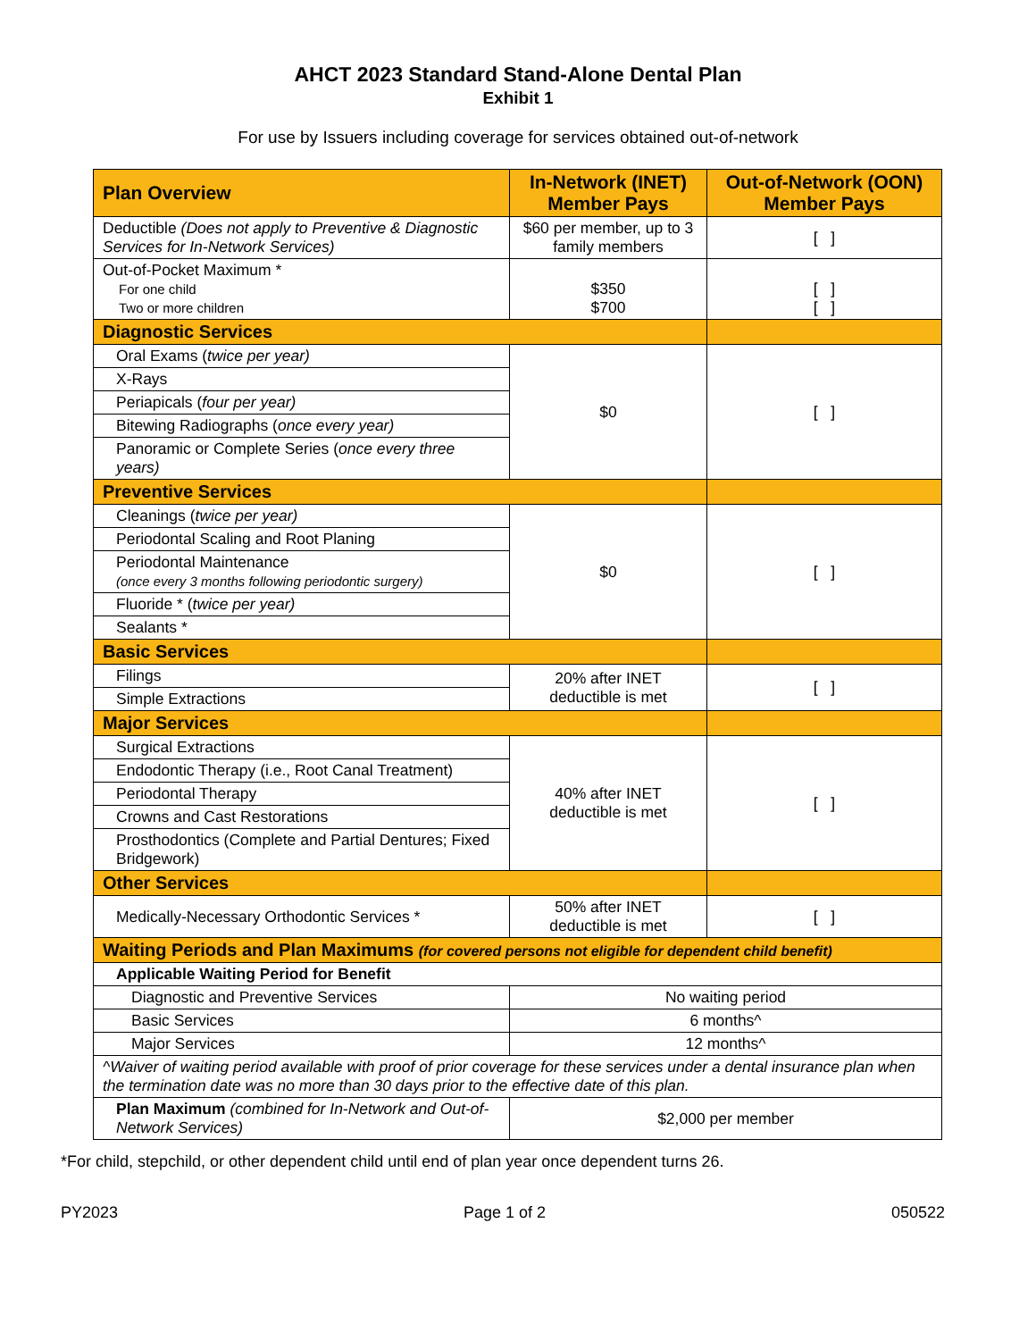AHCT 2023 Standard Stand-Alone Dental Plan
Exhibit 1
For use by Issuers including coverage for services obtained out-of-network
| Plan Overview | In-Network (INET) Member Pays | Out-of-Network (OON) Member Pays |
| --- | --- | --- |
| Deductible (Does not apply to Preventive & Diagnostic Services for In-Network Services) | $60 per member, up to 3 family members | [ ] |
| Out-of-Pocket Maximum * For one child Two or more children | $350 $700 | [ ] [ ] |
| Diagnostic Services | | |
| Oral Exams ( twice per year) | $0 | [ ] |
| X-Rays | | |
| Periapicals ( four per year) | | |
| Bitewing Radiographs ( once every year) | | |
| Panoramic or Complete Series ( once every three years) | | |
| Preventive Services | | |
| Cleanings ( twice per year) | $0 | [ ] |
| Periodontal Scaling and Root Planing | | |
| Periodontal Maintenance (once every 3 months following periodontic surgery) | | |
| Fluoride * ( twice per year) | | |
| Sealants * | | |
| Basic Services | | |
| Filings | 20% after INET deductible is met | [ ] |
| Simple Extractions | | |
| Major Services | | |
| Surgical Extractions | 40% after INET deductible is met | [ ] |
| Endodontic Therapy (i.e., Root Canal Treatment) | | |
| Periodontal Therapy | | |
| Crowns and Cast Restorations | | |
| Prosthodontics (Complete and Partial Dentures; Fixed Bridgework) | | |
| Other Services | | |
| Medically-Necessary Orthodontic Services * | 50% after INET deductible is met | [ ] |
| Waiting Periods and Plan Maximums (for covered persons not eligible for dependent child benefit) | | |
| Applicable Waiting Period for Benefit | | |
| Diagnostic and Preventive Services | No waiting period | |
| Basic Services | 6 months^ | |
| Major Services | 12 months^ | |
| ^Waiver of waiting period available with proof of prior coverage for these services under a dental insurance plan when the termination date was no more than 30 days prior to the effective date of this plan. | | |
| Plan Maximum (combined for In-Network and Out-of-Network Services) | $2,000 per member | |
*For child, stepchild, or other dependent child until end of plan year once dependent turns 26.
PY2023 Page 1 of 2 050522